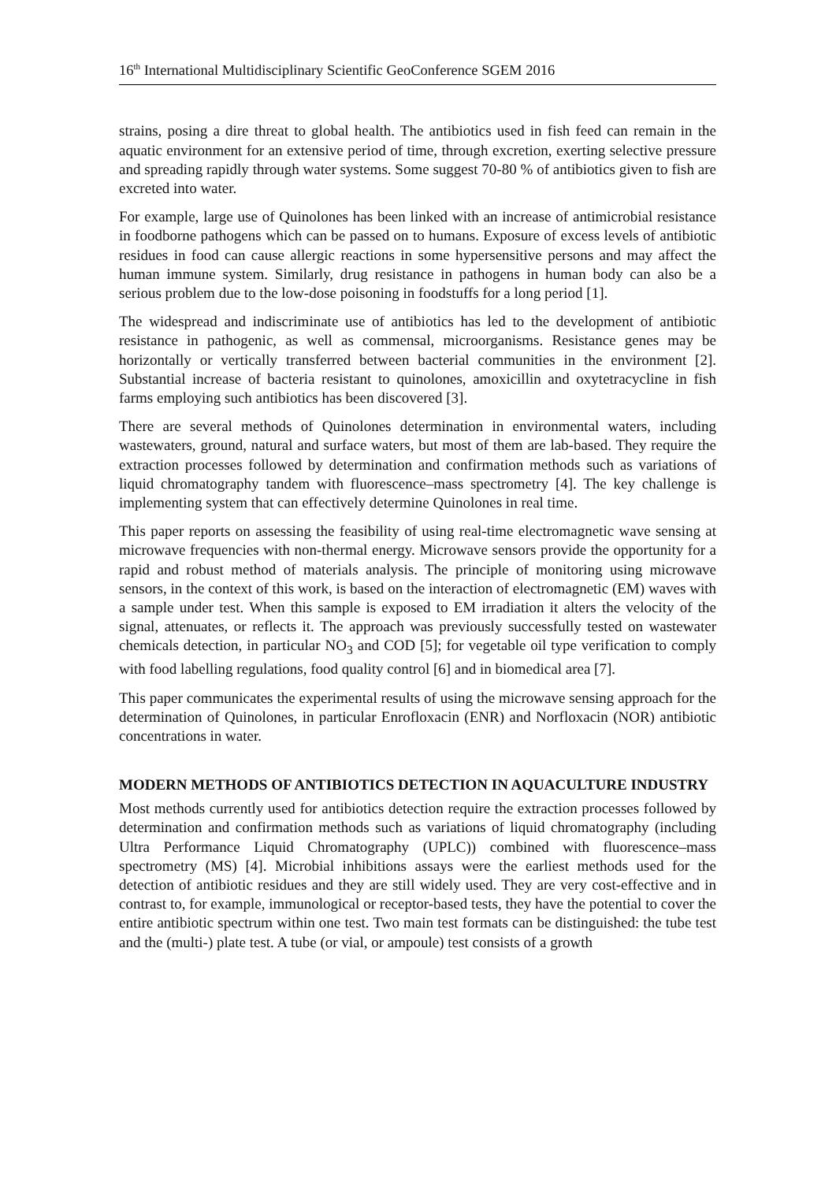16<sup>th</sup> International Multidisciplinary Scientific GeoConference SGEM 2016
strains, posing a dire threat to global health. The antibiotics used in fish feed can remain in the aquatic environment for an extensive period of time, through excretion, exerting selective pressure and spreading rapidly through water systems. Some suggest 70-80 % of antibiotics given to fish are excreted into water.
For example, large use of Quinolones has been linked with an increase of antimicrobial resistance in foodborne pathogens which can be passed on to humans. Exposure of excess levels of antibiotic residues in food can cause allergic reactions in some hypersensitive persons and may affect the human immune system. Similarly, drug resistance in pathogens in human body can also be a serious problem due to the low-dose poisoning in foodstuffs for a long period [1].
The widespread and indiscriminate use of antibiotics has led to the development of antibiotic resistance in pathogenic, as well as commensal, microorganisms. Resistance genes may be horizontally or vertically transferred between bacterial communities in the environment [2]. Substantial increase of bacteria resistant to quinolones, amoxicillin and oxytetracycline in fish farms employing such antibiotics has been discovered [3].
There are several methods of Quinolones determination in environmental waters, including wastewaters, ground, natural and surface waters, but most of them are lab-based. They require the extraction processes followed by determination and confirmation methods such as variations of liquid chromatography tandem with fluorescence–mass spectrometry [4]. The key challenge is implementing system that can effectively determine Quinolones in real time.
This paper reports on assessing the feasibility of using real-time electromagnetic wave sensing at microwave frequencies with non-thermal energy. Microwave sensors provide the opportunity for a rapid and robust method of materials analysis. The principle of monitoring using microwave sensors, in the context of this work, is based on the interaction of electromagnetic (EM) waves with a sample under test. When this sample is exposed to EM irradiation it alters the velocity of the signal, attenuates, or reflects it. The approach was previously successfully tested on wastewater chemicals detection, in particular NO<sub>3</sub> and COD [5]; for vegetable oil type verification to comply with food labelling regulations, food quality control [6] and in biomedical area [7].
This paper communicates the experimental results of using the microwave sensing approach for the determination of Quinolones, in particular Enrofloxacin (ENR) and Norfloxacin (NOR) antibiotic concentrations in water.
MODERN METHODS OF ANTIBIOTICS DETECTION IN AQUACULTURE INDUSTRY
Most methods currently used for antibiotics detection require the extraction processes followed by determination and confirmation methods such as variations of liquid chromatography (including Ultra Performance Liquid Chromatography (UPLC)) combined with fluorescence–mass spectrometry (MS) [4]. Microbial inhibitions assays were the earliest methods used for the detection of antibiotic residues and they are still widely used. They are very cost-effective and in contrast to, for example, immunological or receptor-based tests, they have the potential to cover the entire antibiotic spectrum within one test. Two main test formats can be distinguished: the tube test and the (multi-) plate test. A tube (or vial, or ampoule) test consists of a growth